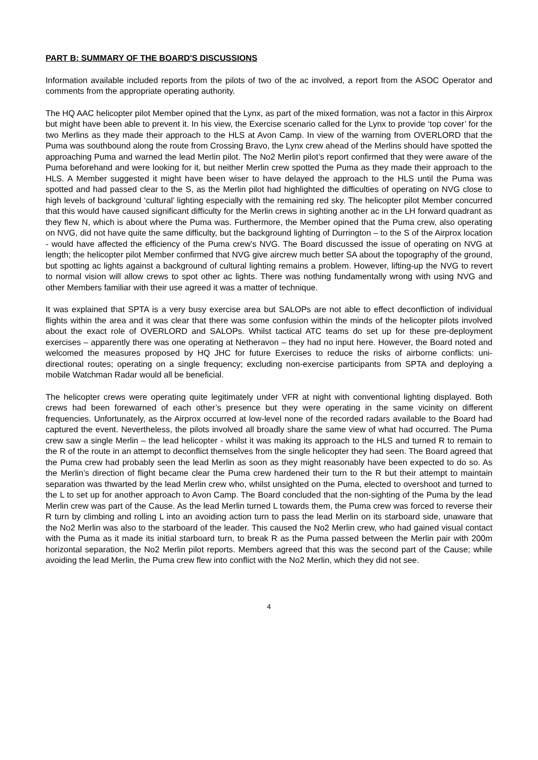PART B: SUMMARY OF THE BOARD'S DISCUSSIONS
Information available included reports from the pilots of two of the ac involved, a report from the ASOC Operator and comments from the appropriate operating authority.
The HQ AAC helicopter pilot Member opined that the Lynx, as part of the mixed formation, was not a factor in this Airprox but might have been able to prevent it. In his view, the Exercise scenario called for the Lynx to provide ‘top cover’ for the two Merlins as they made their approach to the HLS at Avon Camp. In view of the warning from OVERLORD that the Puma was southbound along the route from Crossing Bravo, the Lynx crew ahead of the Merlins should have spotted the approaching Puma and warned the lead Merlin pilot. The No2 Merlin pilot’s report confirmed that they were aware of the Puma beforehand and were looking for it, but neither Merlin crew spotted the Puma as they made their approach to the HLS. A Member suggested it might have been wiser to have delayed the approach to the HLS until the Puma was spotted and had passed clear to the S, as the Merlin pilot had highlighted the difficulties of operating on NVG close to high levels of background ‘cultural’ lighting especially with the remaining red sky. The helicopter pilot Member concurred that this would have caused significant difficulty for the Merlin crews in sighting another ac in the LH forward quadrant as they flew N, which is about where the Puma was. Furthermore, the Member opined that the Puma crew, also operating on NVG, did not have quite the same difficulty, but the background lighting of Durrington – to the S of the Airprox location - would have affected the efficiency of the Puma crew’s NVG. The Board discussed the issue of operating on NVG at length; the helicopter pilot Member confirmed that NVG give aircrew much better SA about the topography of the ground, but spotting ac lights against a background of cultural lighting remains a problem. However, lifting-up the NVG to revert to normal vision will allow crews to spot other ac lights. There was nothing fundamentally wrong with using NVG and other Members familiar with their use agreed it was a matter of technique.
It was explained that SPTA is a very busy exercise area but SALOPs are not able to effect deconfliction of individual flights within the area and it was clear that there was some confusion within the minds of the helicopter pilots involved about the exact role of OVERLORD and SALOPs. Whilst tactical ATC teams do set up for these pre-deployment exercises – apparently there was one operating at Netheravon – they had no input here. However, the Board noted and welcomed the measures proposed by HQ JHC for future Exercises to reduce the risks of airborne conflicts: uni-directional routes; operating on a single frequency; excluding non-exercise participants from SPTA and deploying a mobile Watchman Radar would all be beneficial.
The helicopter crews were operating quite legitimately under VFR at night with conventional lighting displayed. Both crews had been forewarned of each other’s presence but they were operating in the same vicinity on different frequencies. Unfortunately, as the Airprox occurred at low-level none of the recorded radars available to the Board had captured the event. Nevertheless, the pilots involved all broadly share the same view of what had occurred. The Puma crew saw a single Merlin – the lead helicopter - whilst it was making its approach to the HLS and turned R to remain to the R of the route in an attempt to deconflict themselves from the single helicopter they had seen. The Board agreed that the Puma crew had probably seen the lead Merlin as soon as they might reasonably have been expected to do so. As the Merlin’s direction of flight became clear the Puma crew hardened their turn to the R but their attempt to maintain separation was thwarted by the lead Merlin crew who, whilst unsighted on the Puma, elected to overshoot and turned to the L to set up for another approach to Avon Camp. The Board concluded that the non-sighting of the Puma by the lead Merlin crew was part of the Cause. As the lead Merlin turned L towards them, the Puma crew was forced to reverse their R turn by climbing and rolling L into an avoiding action turn to pass the lead Merlin on its starboard side, unaware that the No2 Merlin was also to the starboard of the leader. This caused the No2 Merlin crew, who had gained visual contact with the Puma as it made its initial starboard turn, to break R as the Puma passed between the Merlin pair with 200m horizontal separation, the No2 Merlin pilot reports. Members agreed that this was the second part of the Cause; while avoiding the lead Merlin, the Puma crew flew into conflict with the No2 Merlin, which they did not see.
4